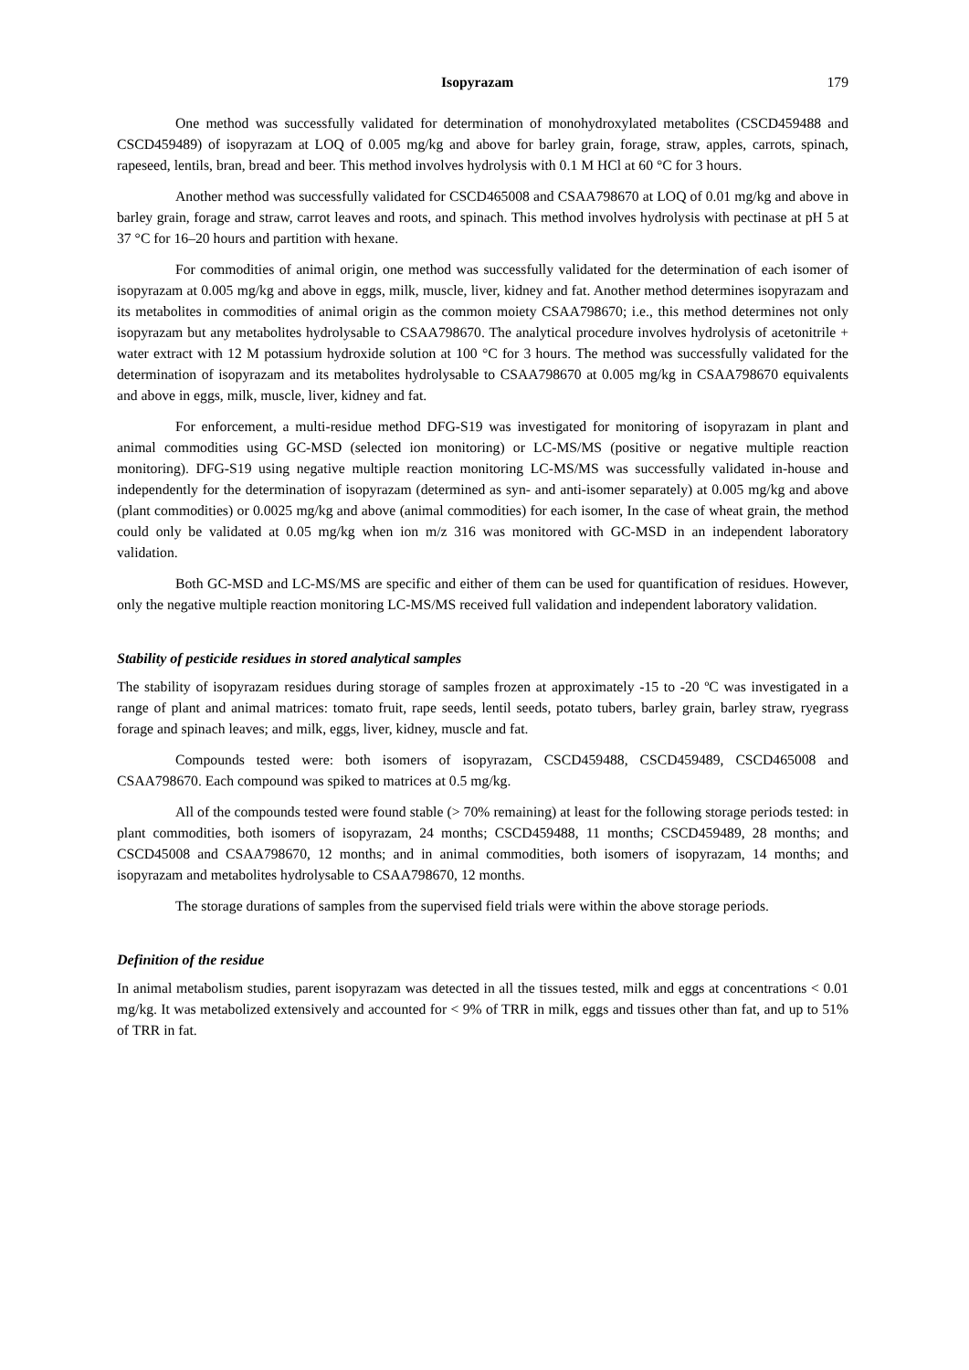Isopyrazam 179
One method was successfully validated for determination of monohydroxylated metabolites (CSCD459488 and CSCD459489) of isopyrazam at LOQ of 0.005 mg/kg and above for barley grain, forage, straw, apples, carrots, spinach, rapeseed, lentils, bran, bread and beer. This method involves hydrolysis with 0.1 M HCl at 60 °C for 3 hours.
Another method was successfully validated for CSCD465008 and CSAA798670 at LOQ of 0.01 mg/kg and above in barley grain, forage and straw, carrot leaves and roots, and spinach. This method involves hydrolysis with pectinase at pH 5 at 37 °C for 16–20 hours and partition with hexane.
For commodities of animal origin, one method was successfully validated for the determination of each isomer of isopyrazam at 0.005 mg/kg and above in eggs, milk, muscle, liver, kidney and fat. Another method determines isopyrazam and its metabolites in commodities of animal origin as the common moiety CSAA798670; i.e., this method determines not only isopyrazam but any metabolites hydrolysable to CSAA798670. The analytical procedure involves hydrolysis of acetonitrile + water extract with 12 M potassium hydroxide solution at 100 °C for 3 hours. The method was successfully validated for the determination of isopyrazam and its metabolites hydrolysable to CSAA798670 at 0.005 mg/kg in CSAA798670 equivalents and above in eggs, milk, muscle, liver, kidney and fat.
For enforcement, a multi-residue method DFG-S19 was investigated for monitoring of isopyrazam in plant and animal commodities using GC-MSD (selected ion monitoring) or LC-MS/MS (positive or negative multiple reaction monitoring). DFG-S19 using negative multiple reaction monitoring LC-MS/MS was successfully validated in-house and independently for the determination of isopyrazam (determined as syn- and anti-isomer separately) at 0.005 mg/kg and above (plant commodities) or 0.0025 mg/kg and above (animal commodities) for each isomer, In the case of wheat grain, the method could only be validated at 0.05 mg/kg when ion m/z 316 was monitored with GC-MSD in an independent laboratory validation.
Both GC-MSD and LC-MS/MS are specific and either of them can be used for quantification of residues. However, only the negative multiple reaction monitoring LC-MS/MS received full validation and independent laboratory validation.
Stability of pesticide residues in stored analytical samples
The stability of isopyrazam residues during storage of samples frozen at approximately -15 to -20 ºC was investigated in a range of plant and animal matrices: tomato fruit, rape seeds, lentil seeds, potato tubers, barley grain, barley straw, ryegrass forage and spinach leaves; and milk, eggs, liver, kidney, muscle and fat.
Compounds tested were: both isomers of isopyrazam, CSCD459488, CSCD459489, CSCD465008 and CSAA798670. Each compound was spiked to matrices at 0.5 mg/kg.
All of the compounds tested were found stable (> 70% remaining) at least for the following storage periods tested: in plant commodities, both isomers of isopyrazam, 24 months; CSCD459488, 11 months; CSCD459489, 28 months; and CSCD45008 and CSAA798670, 12 months; and in animal commodities, both isomers of isopyrazam, 14 months; and isopyrazam and metabolites hydrolysable to CSAA798670, 12 months.
The storage durations of samples from the supervised field trials were within the above storage periods.
Definition of the residue
In animal metabolism studies, parent isopyrazam was detected in all the tissues tested, milk and eggs at concentrations < 0.01 mg/kg. It was metabolized extensively and accounted for < 9% of TRR in milk, eggs and tissues other than fat, and up to 51% of TRR in fat.